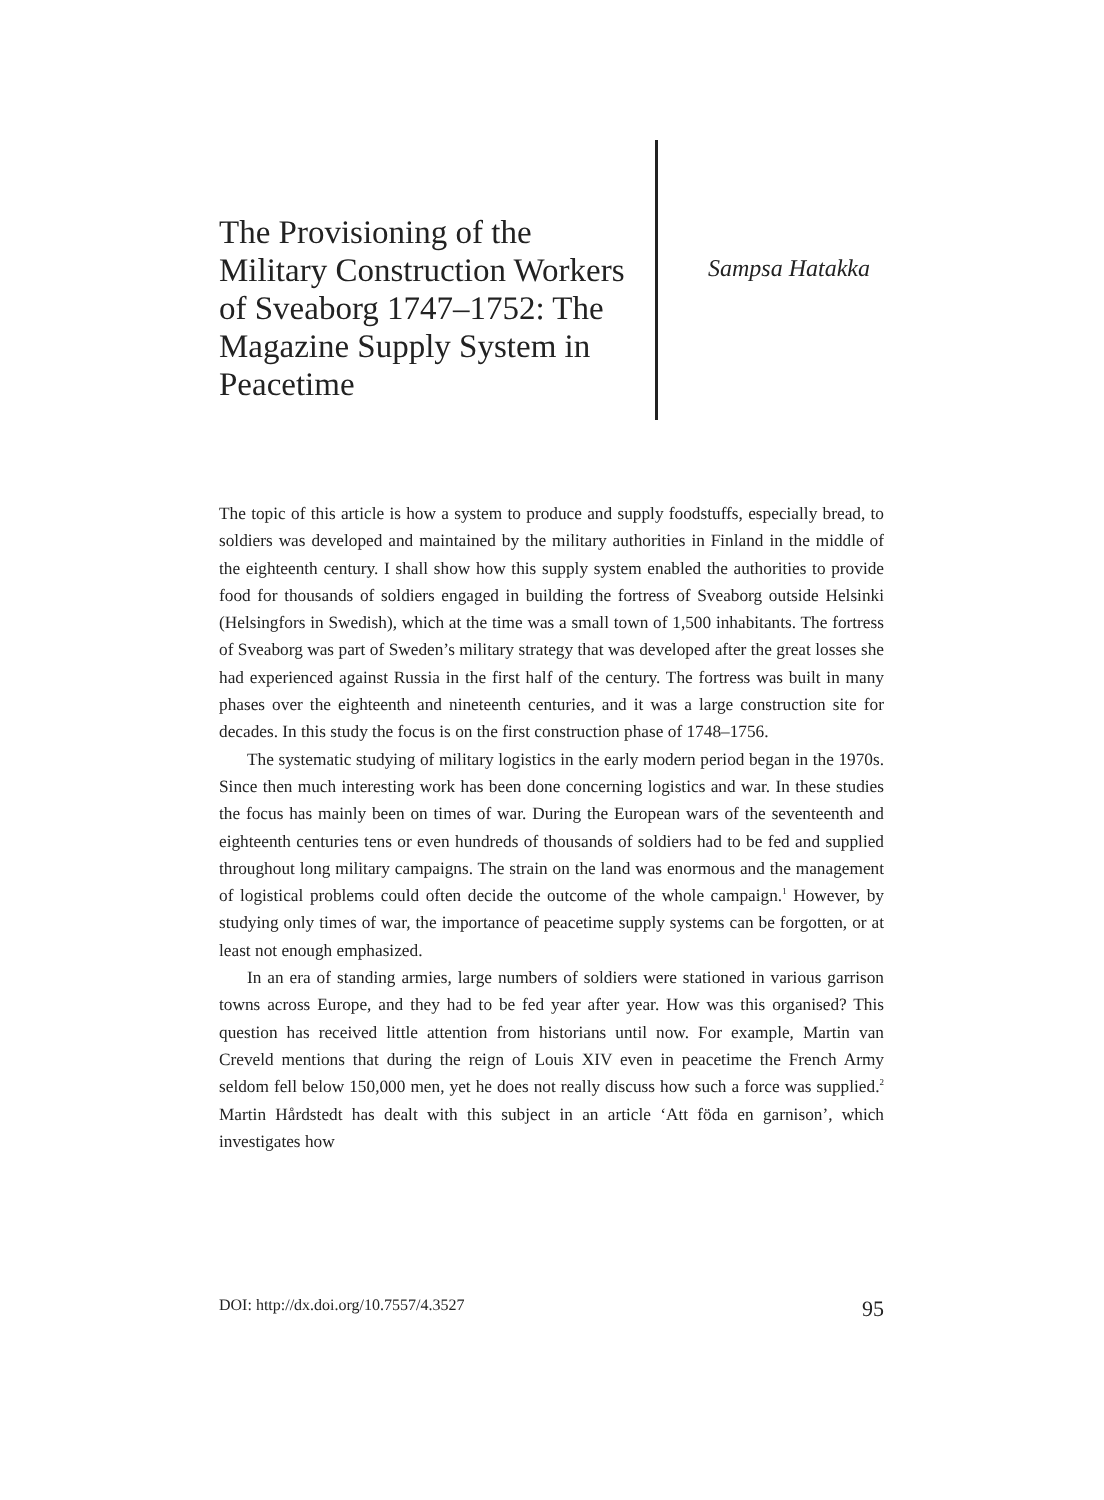The Provisioning of the Military Construction Workers of Sveaborg 1747–1752: The Magazine Supply System in Peacetime
Sampsa Hatakka
The topic of this article is how a system to produce and supply foodstuffs, especially bread, to soldiers was developed and maintained by the military authorities in Finland in the middle of the eighteenth century. I shall show how this supply system enabled the authorities to provide food for thousands of soldiers engaged in building the fortress of Sveaborg outside Helsinki (Helsingfors in Swedish), which at the time was a small town of 1,500 inhabitants. The fortress of Sveaborg was part of Sweden’s military strategy that was developed after the great losses she had experienced against Russia in the first half of the century. The fortress was built in many phases over the eighteenth and nineteenth centuries, and it was a large construction site for decades. In this study the focus is on the first construction phase of 1748–1756.
The systematic studying of military logistics in the early modern period began in the 1970s. Since then much interesting work has been done concerning logistics and war. In these studies the focus has mainly been on times of war. During the European wars of the seventeenth and eighteenth centuries tens or even hundreds of thousands of soldiers had to be fed and supplied throughout long military campaigns. The strain on the land was enormous and the management of logistical problems could often decide the outcome of the whole campaign.<sup>1</sup> However, by studying only times of war, the importance of peacetime supply systems can be forgotten, or at least not enough emphasized.
In an era of standing armies, large numbers of soldiers were stationed in various garrison towns across Europe, and they had to be fed year after year. How was this organised? This question has received little attention from historians until now. For example, Martin van Creveld mentions that during the reign of Louis XIV even in peacetime the French Army seldom fell below 150,000 men, yet he does not really discuss how such a force was supplied.<sup>2</sup> Martin Hårdstedt has dealt with this subject in an article ‘Att föda en garnison’, which investigates how
DOI: http://dx.doi.org/10.7557/4.3527 95